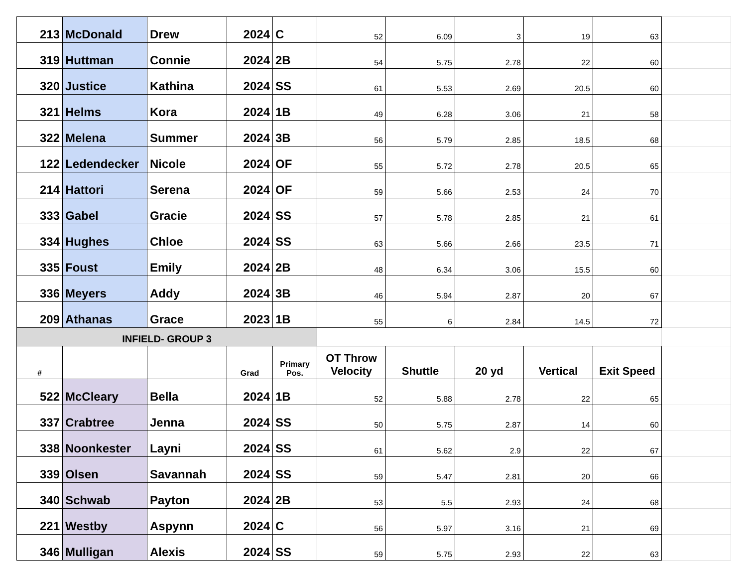| 213 | McDonald | Drew | 2024 | C | 52 | 6.09 | 3 | 19 | 63 | |
| 319 | Huttman | Connie | 2024 | 2B | 54 | 5.75 | 2.78 | 22 | 60 | |
| 320 | Justice | Kathina | 2024 | SS | 61 | 5.53 | 2.69 | 20.5 | 60 | |
| 321 | Helms | Kora | 2024 | 1B | 49 | 6.28 | 3.06 | 21 | 58 | |
| 322 | Melena | Summer | 2024 | 3B | 56 | 5.79 | 2.85 | 18.5 | 68 | |
| 122 | Ledendecker | Nicole | 2024 | OF | 55 | 5.72 | 2.78 | 20.5 | 65 | |
| 214 | Hattori | Serena | 2024 | OF | 59 | 5.66 | 2.53 | 24 | 70 | |
| 333 | Gabel | Gracie | 2024 | SS | 57 | 5.78 | 2.85 | 21 | 61 | |
| 334 | Hughes | Chloe | 2024 | SS | 63 | 5.66 | 2.66 | 23.5 | 71 | |
| 335 | Foust | Emily | 2024 | 2B | 48 | 6.34 | 3.06 | 15.5 | 60 | |
| 336 | Meyers | Addy | 2024 | 3B | 46 | 5.94 | 2.87 | 20 | 67 | |
| 209 | Athanas | Grace | 2023 | 1B | 55 | 6 | 2.84 | 14.5 | 72 | |
| INFIELD- GROUP 3 | | | | | | | | | | |
| # | | | Grad | Primary Pos. | OT Throw Velocity | Shuttle | 20 yd | Vertical | Exit Speed | |
| 522 | McCleary | Bella | 2024 | 1B | 52 | 5.88 | 2.78 | 22 | 65 | |
| 337 | Crabtree | Jenna | 2024 | SS | 50 | 5.75 | 2.87 | 14 | 60 | |
| 338 | Noonkester | Layni | 2024 | SS | 61 | 5.62 | 2.9 | 22 | 67 | |
| 339 | Olsen | Savannah | 2024 | SS | 59 | 5.47 | 2.81 | 20 | 66 | |
| 340 | Schwab | Payton | 2024 | 2B | 53 | 5.5 | 2.93 | 24 | 68 | |
| 221 | Westby | Aspynn | 2024 | C | 56 | 5.97 | 3.16 | 21 | 69 | |
| 346 | Mulligan | Alexis | 2024 | SS | 59 | 5.75 | 2.93 | 22 | 63 | |